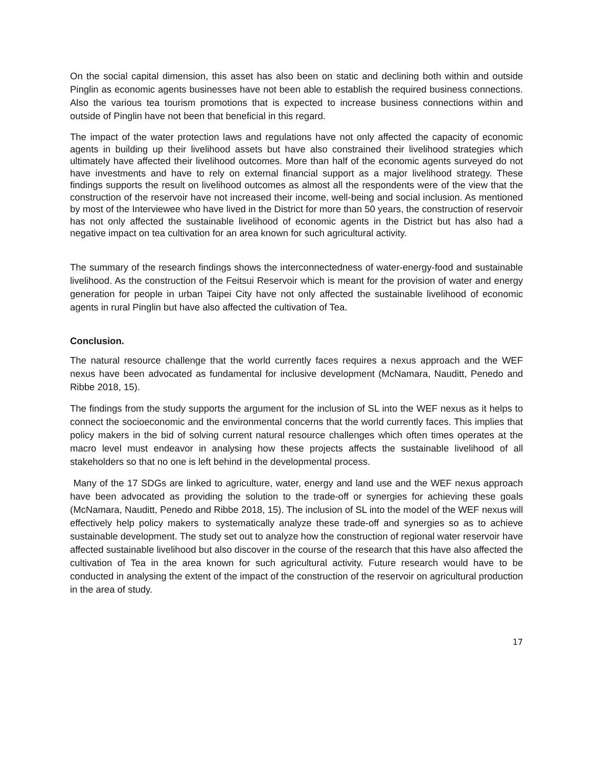On the social capital dimension, this asset has also been on static and declining both within and outside Pinglin as economic agents businesses have not been able to establish the required business connections. Also the various tea tourism promotions that is expected to increase business connections within and outside of Pinglin have not been that beneficial in this regard.
The impact of the water protection laws and regulations have not only affected the capacity of economic agents in building up their livelihood assets but have also constrained their livelihood strategies which ultimately have affected their livelihood outcomes. More than half of the economic agents surveyed do not have investments and have to rely on external financial support as a major livelihood strategy. These findings supports the result on livelihood outcomes as almost all the respondents were of the view that the construction of the reservoir have not increased their income, well-being and social inclusion. As mentioned by most of the Interviewee who have lived in the District for more than 50 years, the construction of reservoir has not only affected the sustainable livelihood of economic agents in the District but has also had a negative impact on tea cultivation for an area known for such agricultural activity.
The summary of the research findings shows the interconnectedness of water-energy-food and sustainable livelihood. As the construction of the Feitsui Reservoir which is meant for the provision of water and energy generation for people in urban Taipei City have not only affected the sustainable livelihood of economic agents in rural Pinglin but have also affected the cultivation of Tea.
Conclusion.
The natural resource challenge that the world currently faces requires a nexus approach and the WEF nexus have been advocated as fundamental for inclusive development (McNamara, Nauditt, Penedo and Ribbe 2018, 15).
The findings from the study supports the argument for the inclusion of SL into the WEF nexus as it helps to connect the socioeconomic and the environmental concerns that the world currently faces. This implies that policy makers in the bid of solving current natural resource challenges which often times operates at the macro level must endeavor in analysing how these projects affects the sustainable livelihood of all stakeholders so that no one is left behind in the developmental process.
Many of the 17 SDGs are linked to agriculture, water, energy and land use and the WEF nexus approach have been advocated as providing the solution to the trade-off or synergies for achieving these goals (McNamara, Nauditt, Penedo and Ribbe 2018, 15). The inclusion of SL into the model of the WEF nexus will effectively help policy makers to systematically analyze these trade-off and synergies so as to achieve sustainable development. The study set out to analyze how the construction of regional water reservoir have affected sustainable livelihood but also discover in the course of the research that this have also affected the cultivation of Tea in the area known for such agricultural activity. Future research would have to be conducted in analysing the extent of the impact of the construction of the reservoir on agricultural production in the area of study.
17